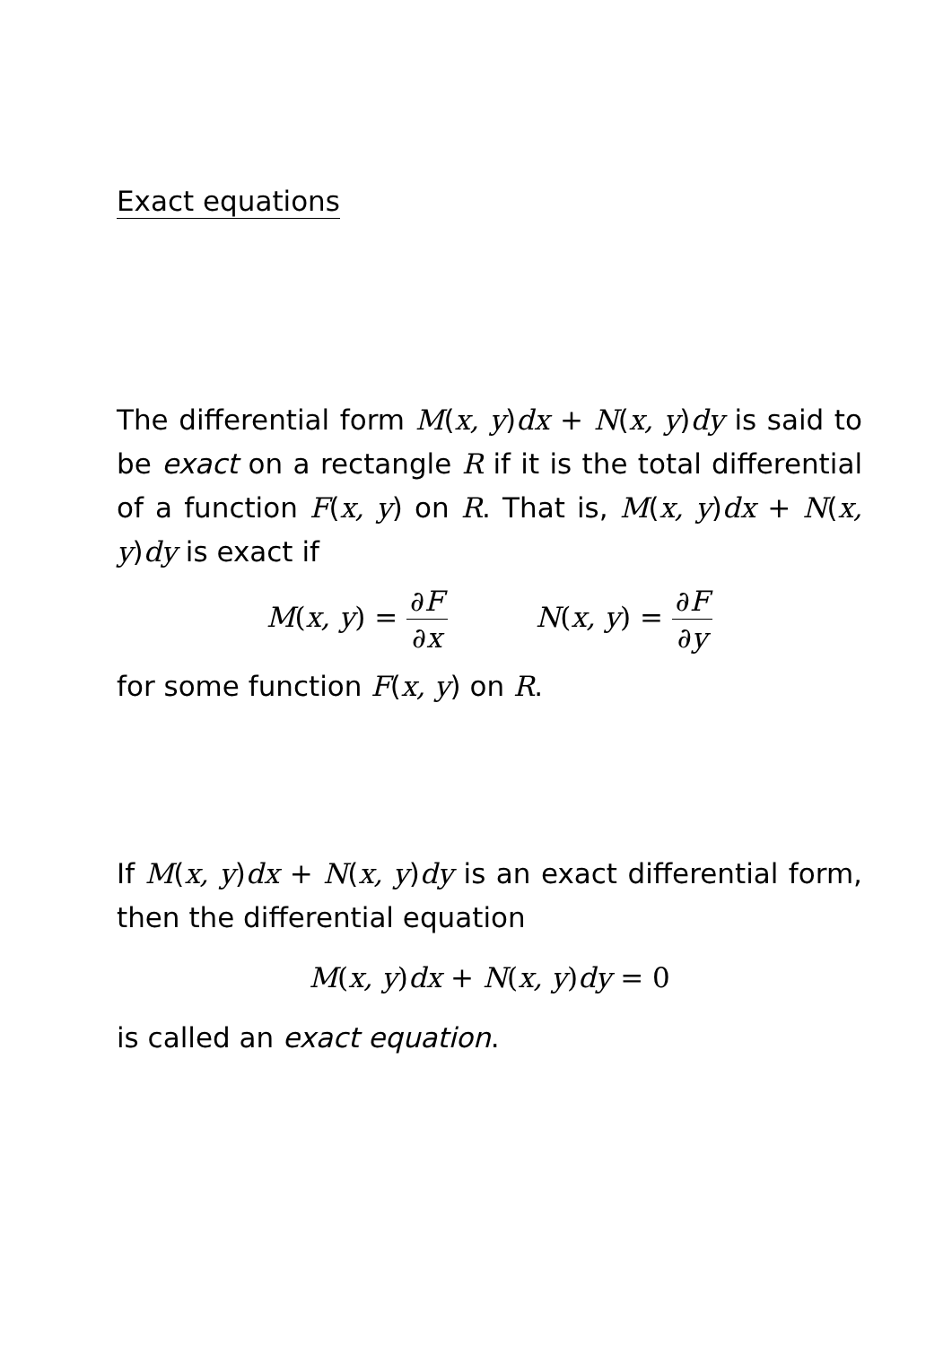Exact equations
The differential form M(x, y)dx + N(x, y)dy is said to be exact on a rectangle R if it is the total differential of a function F(x, y) on R. That is, M(x, y)dx + N(x, y)dy is exact if
M(x, y) = ∂F ∂x N(x, y) = ∂F ∂y
for some function F(x, y) on R.
If M(x, y)dx + N(x, y)dy is an exact differential form, then the differential equation
M(x, y)dx + N(x, y)dy = 0
is called an exact equation.